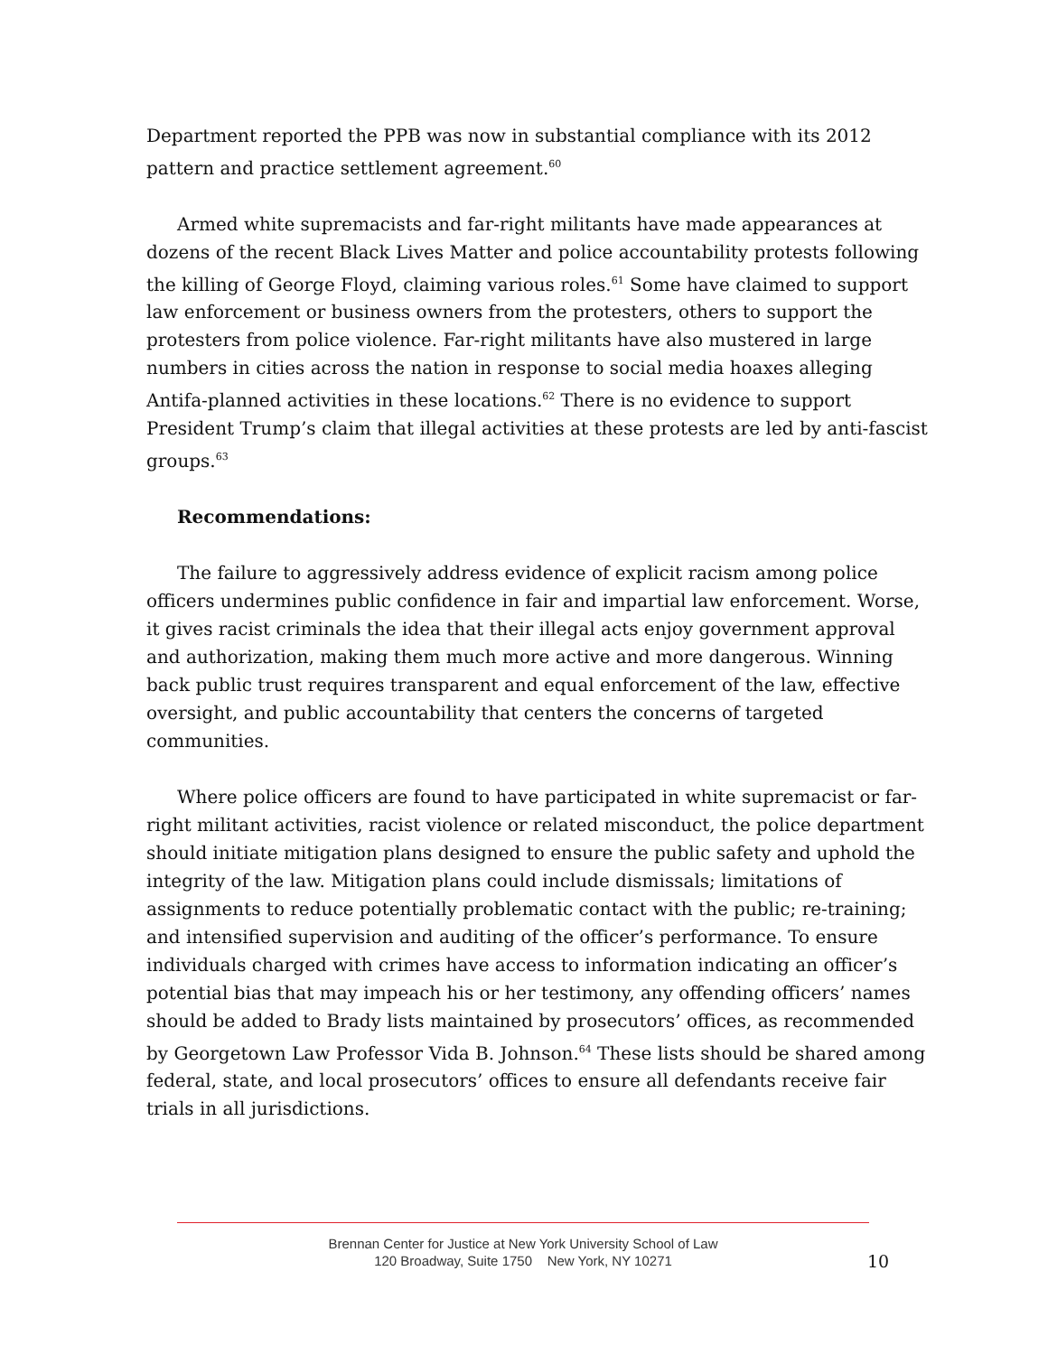Department reported the PPB was now in substantial compliance with its 2012 pattern and practice settlement agreement.<sup>60</sup>
Armed white supremacists and far-right militants have made appearances at dozens of the recent Black Lives Matter and police accountability protests following the killing of George Floyd, claiming various roles.<sup>61</sup> Some have claimed to support law enforcement or business owners from the protesters, others to support the protesters from police violence. Far-right militants have also mustered in large numbers in cities across the nation in response to social media hoaxes alleging Antifa-planned activities in these locations.<sup>62</sup> There is no evidence to support President Trump’s claim that illegal activities at these protests are led by anti-fascist groups.<sup>63</sup>
Recommendations:
The failure to aggressively address evidence of explicit racism among police officers undermines public confidence in fair and impartial law enforcement. Worse, it gives racist criminals the idea that their illegal acts enjoy government approval and authorization, making them much more active and more dangerous. Winning back public trust requires transparent and equal enforcement of the law, effective oversight, and public accountability that centers the concerns of targeted communities.
Where police officers are found to have participated in white supremacist or far-right militant activities, racist violence or related misconduct, the police department should initiate mitigation plans designed to ensure the public safety and uphold the integrity of the law. Mitigation plans could include dismissals; limitations of assignments to reduce potentially problematic contact with the public; re-training; and intensified supervision and auditing of the officer’s performance. To ensure individuals charged with crimes have access to information indicating an officer’s potential bias that may impeach his or her testimony, any offending officers’ names should be added to Brady lists maintained by prosecutors’ offices, as recommended by Georgetown Law Professor Vida B. Johnson.<sup>64</sup> These lists should be shared among federal, state, and local prosecutors’ offices to ensure all defendants receive fair trials in all jurisdictions.
Brennan Center for Justice at New York University School of Law
120 Broadway, Suite 1750 New York, NY 10271
10